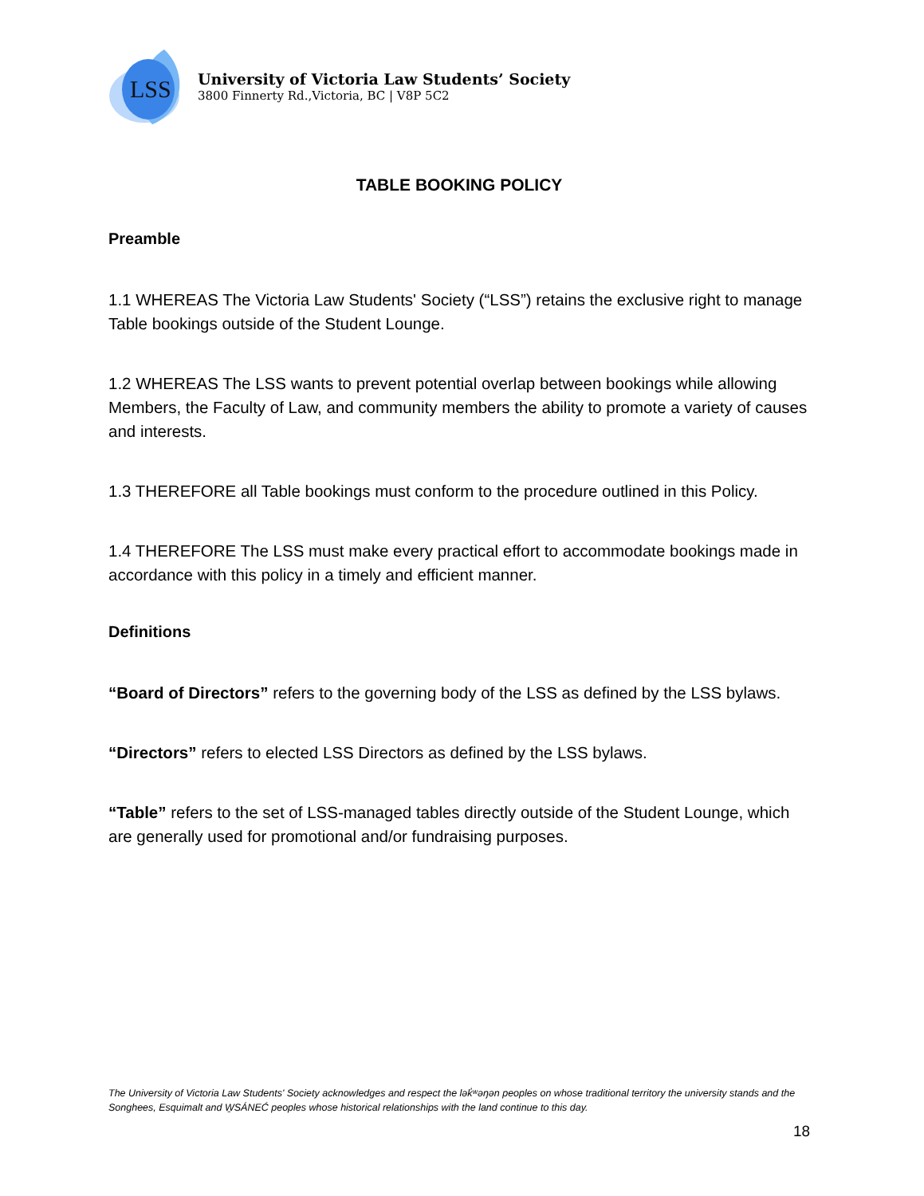LSS
University of Victoria Law Students’ Society
3800 Finnerty Rd.,Victoria, BC | V8P 5C2
TABLE BOOKING POLICY
Preamble
1.1 WHEREAS The Victoria Law Students' Society (“LSS”) retains the exclusive right to manage Table bookings outside of the Student Lounge.
1.2 WHEREAS The LSS wants to prevent potential overlap between bookings while allowing Members, the Faculty of Law, and community members the ability to promote a variety of causes and interests.
1.3 THEREFORE all Table bookings must conform to the procedure outlined in this Policy.
1.4 THEREFORE The LSS must make every practical effort to accommodate bookings made in accordance with this policy in a timely and efficient manner.
Definitions
“Board of Directors” refers to the governing body of the LSS as defined by the LSS bylaws.
“Directors” refers to elected LSS Directors as defined by the LSS bylaws.
“Table” refers to the set of LSS-managed tables directly outside of the Student Lounge, which are generally used for promotional and/or fundraising purposes.
The University of Victoria Law Students' Society acknowledges and respect the lək̓ʷəŋən peoples on whose traditional territory the university stands and the Songhees, Esquimalt and W̱SÁNEĆ peoples whose historical relationships with the land continue to this day.
18